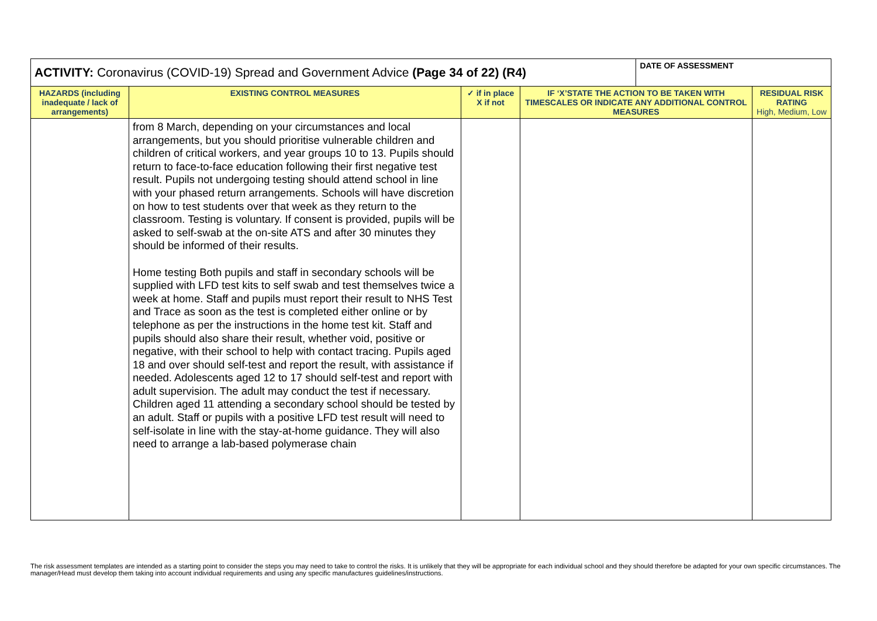| ACTIVITY: Coronavirus (COVID-19) Spread and Government Advice (Page 34 of 22) (R4) | | | | DATE OF ASSESSMENT | |
| HAZARDS (including inadequate / lack of arrangements) | EXISTING CONTROL MEASURES | ✓ if in place X if not | IF ‘X’STATE THE ACTION TO BE TAKEN WITH TIMESCALES OR INDICATE ANY ADDITIONAL CONTROL MEASURES | | RESIDUAL RISK RATING High, Medium, Low |
| | from 8 March, depending on your circumstances and local arrangements, but you should prioritise vulnerable children and children of critical workers, and year groups 10 to 13. Pupils should return to face-to-face education following their first negative test result. Pupils not undergoing testing should attend school in line with your phased return arrangements. Schools will have discretion on how to test students over that week as they return to the classroom. Testing is voluntary. If consent is provided, pupils will be asked to self-swab at the on-site ATS and after 30 minutes they should be informed of their results. Home testing Both pupils and staff in secondary schools will be supplied with LFD test kits to self swab and test themselves twice a week at home. Staff and pupils must report their result to NHS Test and Trace as soon as the test is completed either online or by telephone as per the instructions in the home test kit. Staff and pupils should also share their result, whether void, positive or negative, with their school to help with contact tracing. Pupils aged 18 and over should self-test and report the result, with assistance if needed. Adolescents aged 12 to 17 should self-test and report with adult supervision. The adult may conduct the test if necessary. Children aged 11 attending a secondary school should be tested by an adult. Staff or pupils with a positive LFD test result will need to self-isolate in line with the stay-at-home guidance. They will also need to arrange a lab-based polymerase chain | | | | |
The risk assessment templates are intended as a starting point to consider the steps you may need to take to control the risks. It is unlikely that they will be appropriate for each individual school and they should therefore be adapted for your own specific circumstances. The manager/Head must develop them taking into account individual requirements and using any specific manufactures guidelines/instructions.